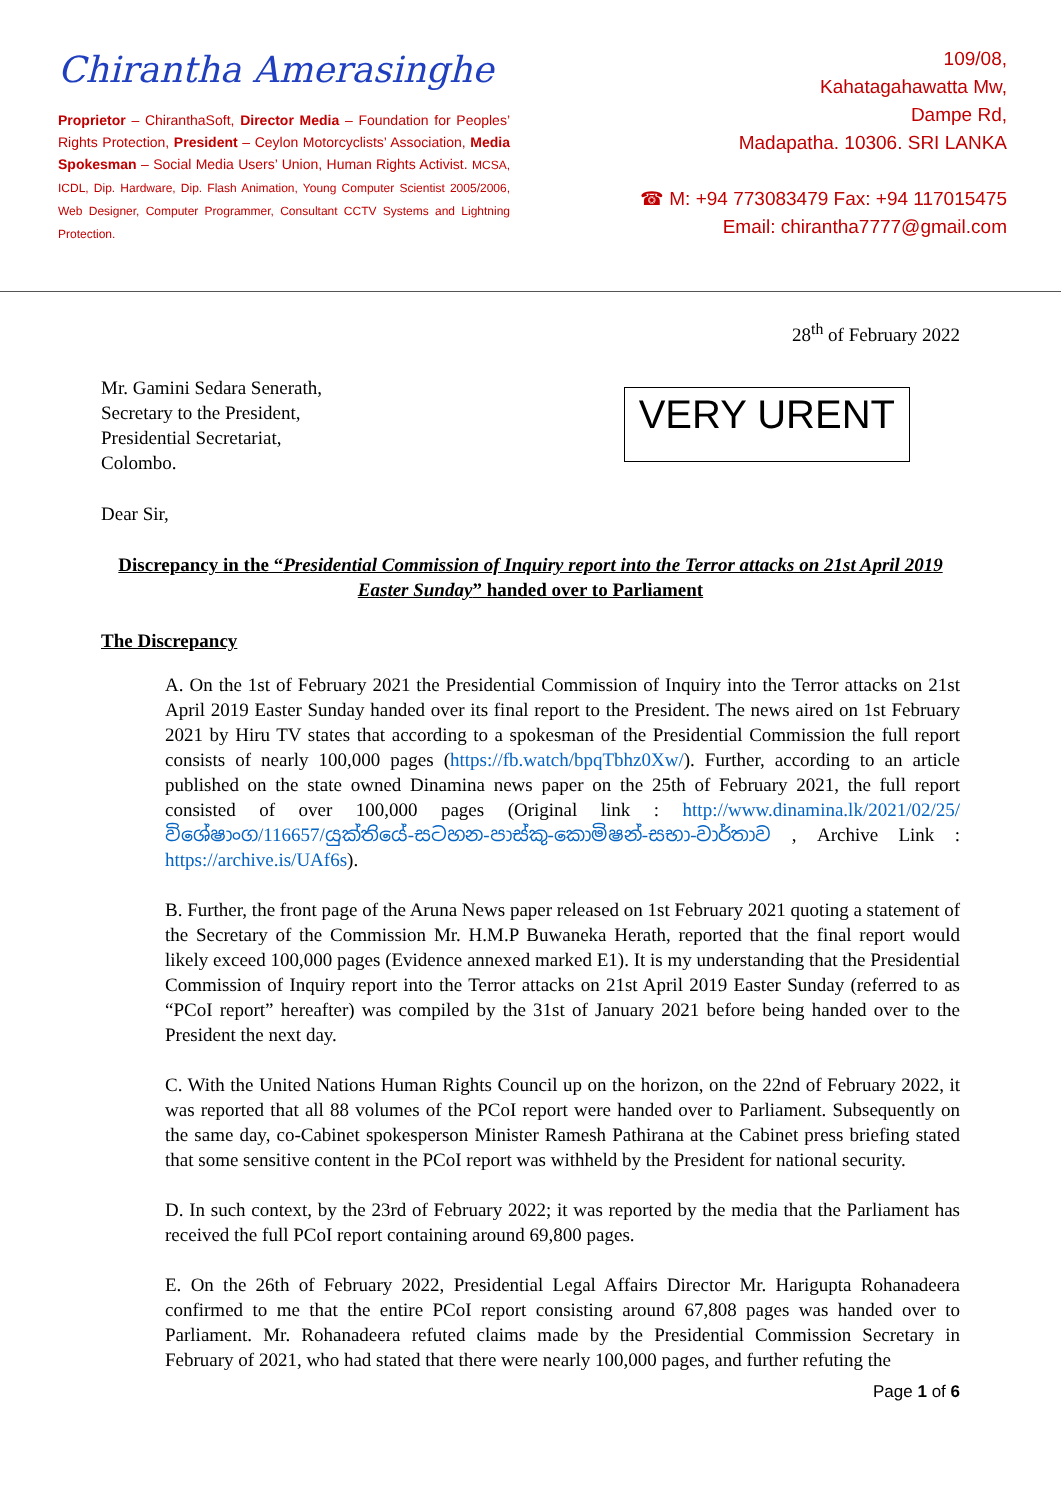Chirantha Amerasinghe
Proprietor – ChiranthaSoft, Director Media – Foundation for Peoples’ Rights Protection, President – Ceylon Motorcyclists’ Association, Media Spokesman – Social Media Users’ Union, Human Rights Activist. MCSA, ICDL, Dip. Hardware, Dip. Flash Animation, Young Computer Scientist 2005/2006, Web Designer, Computer Programmer, Consultant CCTV Systems and Lightning Protection.
109/08,
Kahatagahawatta Mw,
Dampe Rd,
Madapatha. 10306. SRI LANKA
☎ M: +94 773083479 Fax: +94 117015475
Email: chirantha7777@gmail.com
28<sup>th</sup> of February 2022
Mr. Gamini Sedara Senerath,
Secretary to the President,
Presidential Secretariat,
Colombo.
VERY URENT
Dear Sir,
Discrepancy in the “Presidential Commission of Inquiry report into the Terror attacks on 21st April 2019 Easter Sunday” handed over to Parliament
The Discrepancy
A. On the 1st of February 2021 the Presidential Commission of Inquiry into the Terror attacks on 21st April 2019 Easter Sunday handed over its final report to the President. The news aired on 1st February 2021 by Hiru TV states that according to a spokesman of the Presidential Commission the full report consists of nearly 100,000 pages (https://fb.watch/bpqTbhz0Xw/). Further, according to an article published on the state owned Dinamina news paper on the 25th of February 2021, the full report consisted of over 100,000 pages (Original link : http://www.dinamina.lk/2021/02/25/විශේෂාංග/116657/යුක්තියේ-සටහන-පාස්කු-කොමිෂන්-සභා-වාර්තාව , Archive Link : https://archive.is/UAf6s).
B. Further, the front page of the Aruna News paper released on 1st February 2021 quoting a statement of the Secretary of the Commission Mr. H.M.P Buwaneka Herath, reported that the final report would likely exceed 100,000 pages (Evidence annexed marked E1). It is my understanding that the Presidential Commission of Inquiry report into the Terror attacks on 21st April 2019 Easter Sunday (referred to as “PCoI report” hereafter) was compiled by the 31st of January 2021 before being handed over to the President the next day.
C. With the United Nations Human Rights Council up on the horizon, on the 22nd of February 2022, it was reported that all 88 volumes of the PCoI report were handed over to Parliament. Subsequently on the same day, co-Cabinet spokesperson Minister Ramesh Pathirana at the Cabinet press briefing stated that some sensitive content in the PCoI report was withheld by the President for national security.
D. In such context, by the 23rd of February 2022; it was reported by the media that the Parliament has received the full PCoI report containing around 69,800 pages.
E. On the 26th of February 2022, Presidential Legal Affairs Director Mr. Harigupta Rohanadeera confirmed to me that the entire PCoI report consisting around 67,808 pages was handed over to Parliament. Mr. Rohanadeera refuted claims made by the Presidential Commission Secretary in February of 2021, who had stated that there were nearly 100,000 pages, and further refuting the
Page 1 of 6